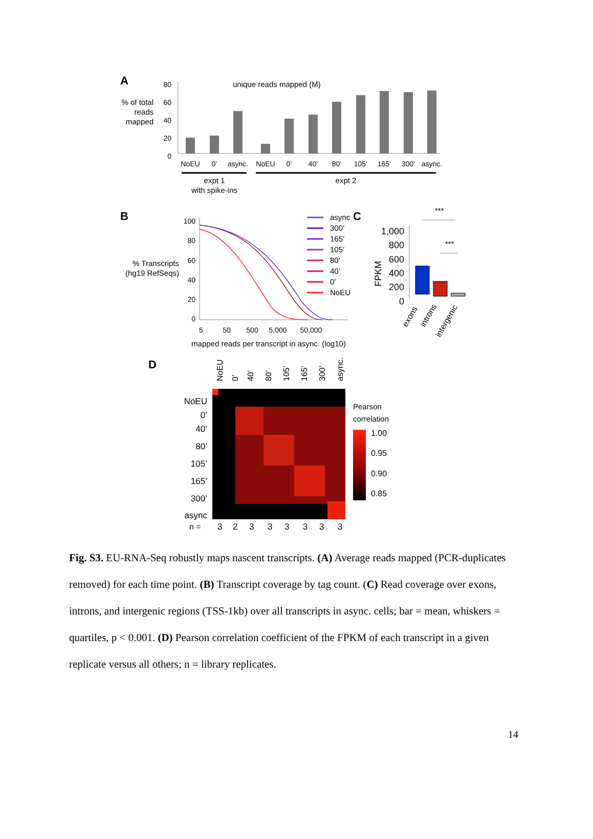A
% of total
reads
mapped
unique reads mapped (M)
80
60
40
20
0
NoEU
0’
async.
NoEU
0’
40’
80’
105’
165’
300’
async.
expt 1
with spike-ins
expt 2
B
% Transcripts
(hg19 RefSeqs)
100
80
60
40
20
0
5
50
500
5,000
50,000
mapped reads per transcript in async. (log10)
async
300’
165’
105’
80’
40’
0’
NoEU
C
FPKM
1,000
800
600
400
200
0
***
***
exons
introns
intergenic
D
NoEU
0’
40’
80’
105’
165’
300’
async.
NoEU
0’
40’
80’
105’
165’
300’
async
Pearson
correlation
1.00
0.95
0.90
0.85
n =
3
2
3
3
3
3
3
3
Fig. S3. EU-RNA-Seq robustly maps nascent transcripts. (A) Average reads mapped (PCR-duplicates removed) for each time point. (B) Transcript coverage by tag count. (C) Read coverage over exons, introns, and intergenic regions (TSS-1kb) over all transcripts in async. cells; bar = mean, whiskers = quartiles, p < 0.001. (D) Pearson correlation coefficient of the FPKM of each transcript in a given replicate versus all others; n = library replicates.
14